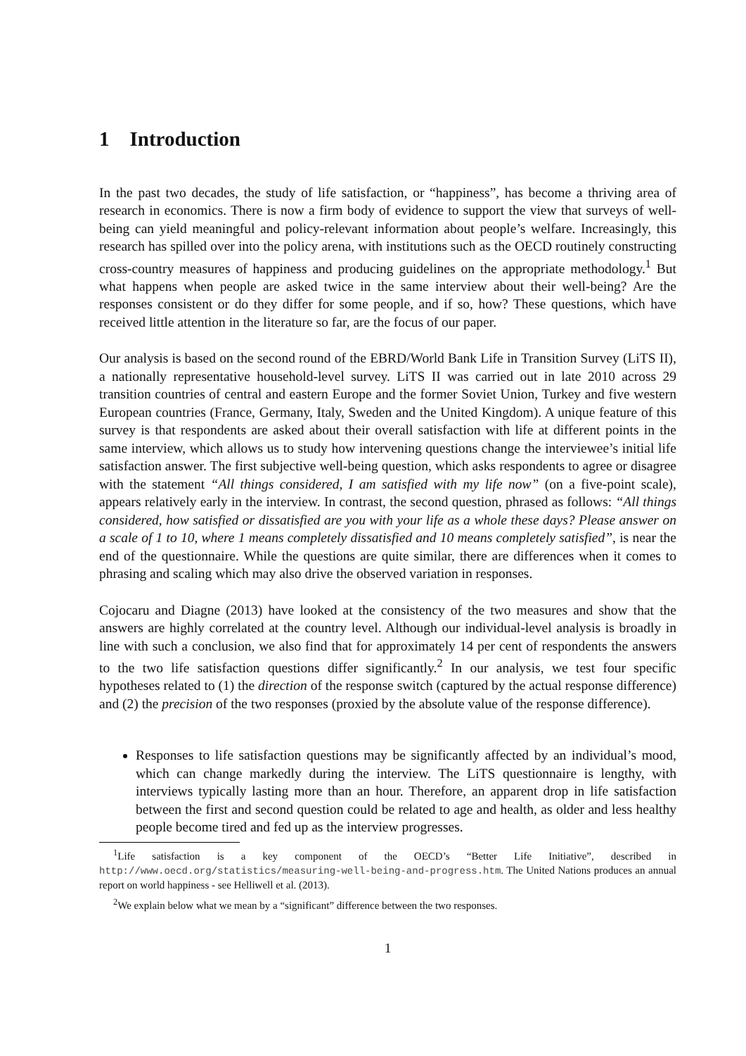1 Introduction
In the past two decades, the study of life satisfaction, or “happiness”, has become a thriving area of research in economics. There is now a firm body of evidence to support the view that surveys of well-being can yield meaningful and policy-relevant information about people’s welfare. Increasingly, this research has spilled over into the policy arena, with institutions such as the OECD routinely constructing cross-country measures of happiness and producing guidelines on the appropriate methodology.<sup>1</sup> But what happens when people are asked twice in the same interview about their well-being? Are the responses consistent or do they differ for some people, and if so, how? These questions, which have received little attention in the literature so far, are the focus of our paper.
Our analysis is based on the second round of the EBRD/World Bank Life in Transition Survey (LiTS II), a nationally representative household-level survey. LiTS II was carried out in late 2010 across 29 transition countries of central and eastern Europe and the former Soviet Union, Turkey and five western European countries (France, Germany, Italy, Sweden and the United Kingdom). A unique feature of this survey is that respondents are asked about their overall satisfaction with life at different points in the same interview, which allows us to study how intervening questions change the interviewee’s initial life satisfaction answer. The first subjective well-being question, which asks respondents to agree or disagree with the statement “All things considered, I am satisfied with my life now” (on a five-point scale), appears relatively early in the interview. In contrast, the second question, phrased as follows: “All things considered, how satisfied or dissatisfied are you with your life as a whole these days? Please answer on a scale of 1 to 10, where 1 means completely dissatisfied and 10 means completely satisfied”, is near the end of the questionnaire. While the questions are quite similar, there are differences when it comes to phrasing and scaling which may also drive the observed variation in responses.
Cojocaru and Diagne (2013) have looked at the consistency of the two measures and show that the answers are highly correlated at the country level. Although our individual-level analysis is broadly in line with such a conclusion, we also find that for approximately 14 per cent of respondents the answers to the two life satisfaction questions differ significantly.<sup>2</sup> In our analysis, we test four specific hypotheses related to (1) the direction of the response switch (captured by the actual response difference) and (2) the precision of the two responses (proxied by the absolute value of the response difference).
Responses to life satisfaction questions may be significantly affected by an individual’s mood, which can change markedly during the interview. The LiTS questionnaire is lengthy, with interviews typically lasting more than an hour. Therefore, an apparent drop in life satisfaction between the first and second question could be related to age and health, as older and less healthy people become tired and fed up as the interview progresses.
<sup>1</sup> Life satisfaction is a key component of the OECD’s “Better Life Initiative”, described in http://www.oecd.org/statistics/measuring-well-being-and-progress.htm. The United Nations produces an annual report on world happiness - see Helliwell et al. (2013).
<sup>2</sup> We explain below what we mean by a “significant” difference between the two responses.
1